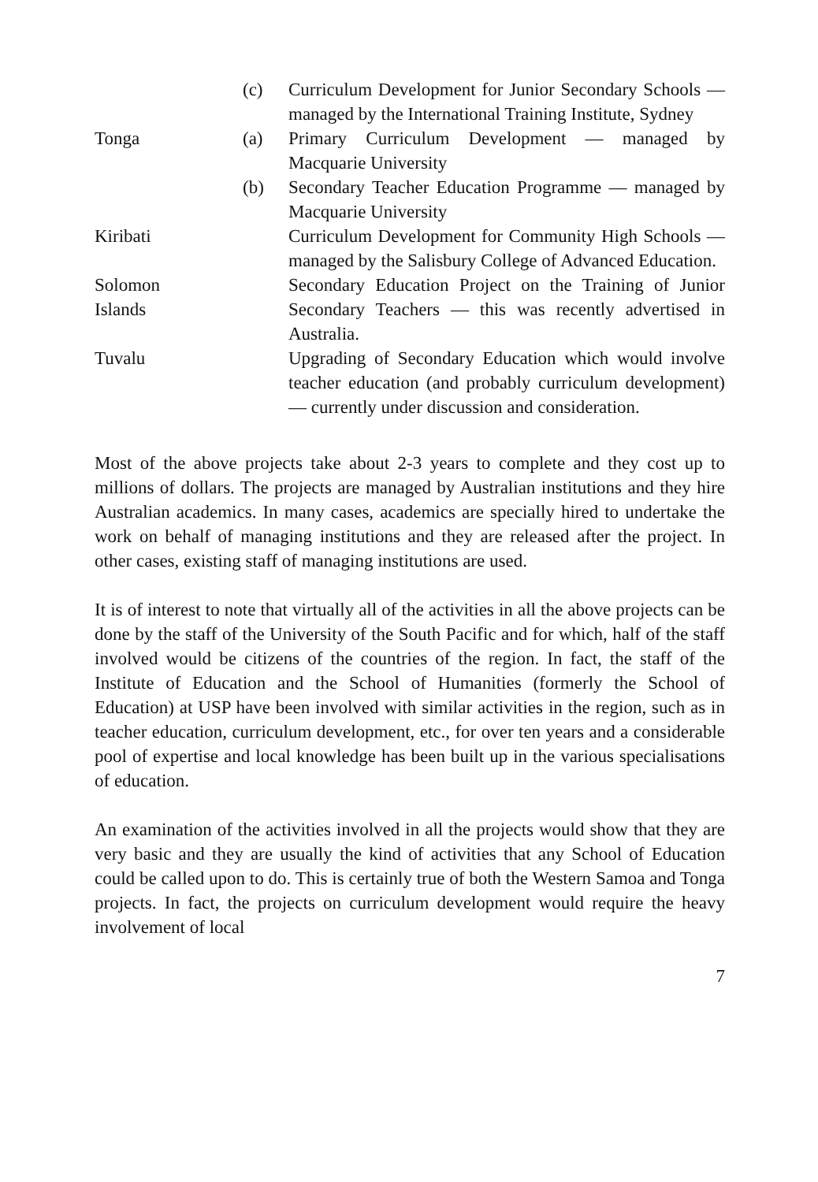| | (c) | Curriculum Development for Junior Secondary Schools — managed by the International Training Institute, Sydney |
| Tonga | (a) | Primary Curriculum Development — managed by Macquarie University |
| | (b) | Secondary Teacher Education Programme — managed by Macquarie University |
| Kiribati | | Curriculum Development for Community High Schools — managed by the Salisbury College of Advanced Education. |
| Solomon Islands | | Secondary Education Project on the Training of Junior Secondary Teachers — this was recently advertised in Australia. |
| Tuvalu | | Upgrading of Secondary Education which would involve teacher education (and probably curriculum development) — currently under discussion and consideration. |
Most of the above projects take about 2-3 years to complete and they cost up to millions of dollars. The projects are managed by Australian institutions and they hire Australian academics. In many cases, academics are specially hired to undertake the work on behalf of managing institutions and they are released after the project. In other cases, existing staff of managing institutions are used.
It is of interest to note that virtually all of the activities in all the above projects can be done by the staff of the University of the South Pacific and for which, half of the staff involved would be citizens of the countries of the region. In fact, the staff of the Institute of Education and the School of Humanities (formerly the School of Education) at USP have been involved with similar activities in the region, such as in teacher education, curriculum development, etc., for over ten years and a considerable pool of expertise and local knowledge has been built up in the various specialisations of education.
An examination of the activities involved in all the projects would show that they are very basic and they are usually the kind of activities that any School of Education could be called upon to do. This is certainly true of both the Western Samoa and Tonga projects. In fact, the projects on curriculum development would require the heavy involvement of local
7